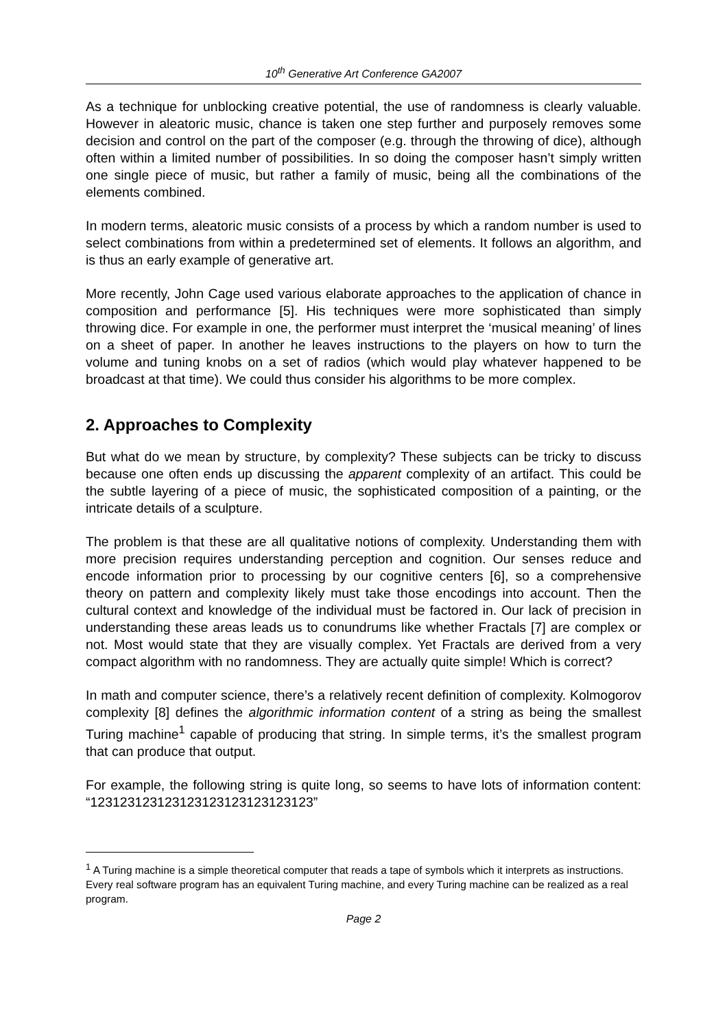10<sup>th</sup> Generative Art Conference GA2007
As a technique for unblocking creative potential, the use of randomness is clearly valuable. However in aleatoric music, chance is taken one step further and purposely removes some decision and control on the part of the composer (e.g. through the throwing of dice), although often within a limited number of possibilities. In so doing the composer hasn’t simply written one single piece of music, but rather a family of music, being all the combinations of the elements combined.
In modern terms, aleatoric music consists of a process by which a random number is used to select combinations from within a predetermined set of elements. It follows an algorithm, and is thus an early example of generative art.
More recently, John Cage used various elaborate approaches to the application of chance in composition and performance [5]. His techniques were more sophisticated than simply throwing dice. For example in one, the performer must interpret the ‘musical meaning’ of lines on a sheet of paper. In another he leaves instructions to the players on how to turn the volume and tuning knobs on a set of radios (which would play whatever happened to be broadcast at that time). We could thus consider his algorithms to be more complex.
2. Approaches to Complexity
But what do we mean by structure, by complexity? These subjects can be tricky to discuss because one often ends up discussing the apparent complexity of an artifact. This could be the subtle layering of a piece of music, the sophisticated composition of a painting, or the intricate details of a sculpture.
The problem is that these are all qualitative notions of complexity. Understanding them with more precision requires understanding perception and cognition. Our senses reduce and encode information prior to processing by our cognitive centers [6], so a comprehensive theory on pattern and complexity likely must take those encodings into account. Then the cultural context and knowledge of the individual must be factored in. Our lack of precision in understanding these areas leads us to conundrums like whether Fractals [7] are complex or not. Most would state that they are visually complex. Yet Fractals are derived from a very compact algorithm with no randomness. They are actually quite simple! Which is correct?
In math and computer science, there’s a relatively recent definition of complexity. Kolmogorov complexity [8] defines the algorithmic information content of a string as being the smallest Turing machine<sup>1</sup> capable of producing that string. In simple terms, it’s the smallest program that can produce that output.
For example, the following string is quite long, so seems to have lots of information content: “123123123123123123123123123123”
<sup>1</sup> A Turing machine is a simple theoretical computer that reads a tape of symbols which it interprets as instructions. Every real software program has an equivalent Turing machine, and every Turing machine can be realized as a real program.
Page 2